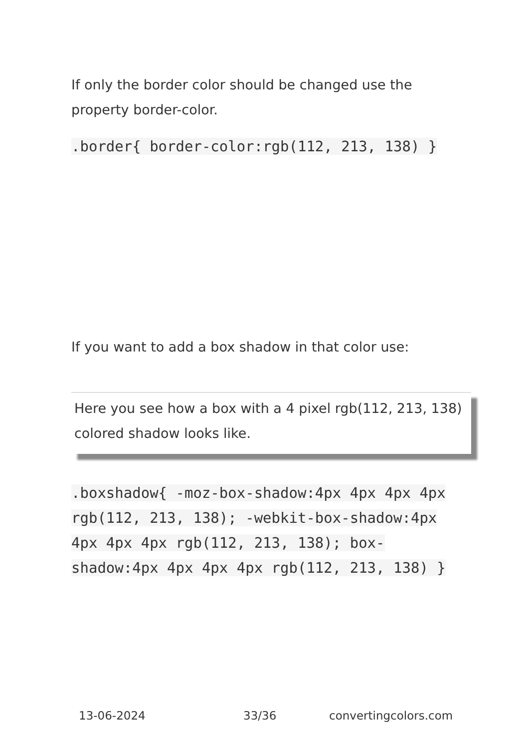If only the border color should be changed use the property border-color.
.border{ border-color:rgb(112, 213, 138) }
If you want to add a box shadow in that color use:
Here you see how a box with a 4 pixel rgb(112, 213, 138) colored shadow looks like.
.boxshadow{ -moz-box-shadow:4px 4px 4px 4px rgb(112, 213, 138); -webkit-box-shadow:4px 4px 4px 4px rgb(112, 213, 138); box-shadow:4px 4px 4px 4px rgb(112, 213, 138) }
13-06-2024 33/36 convertingcolors.com